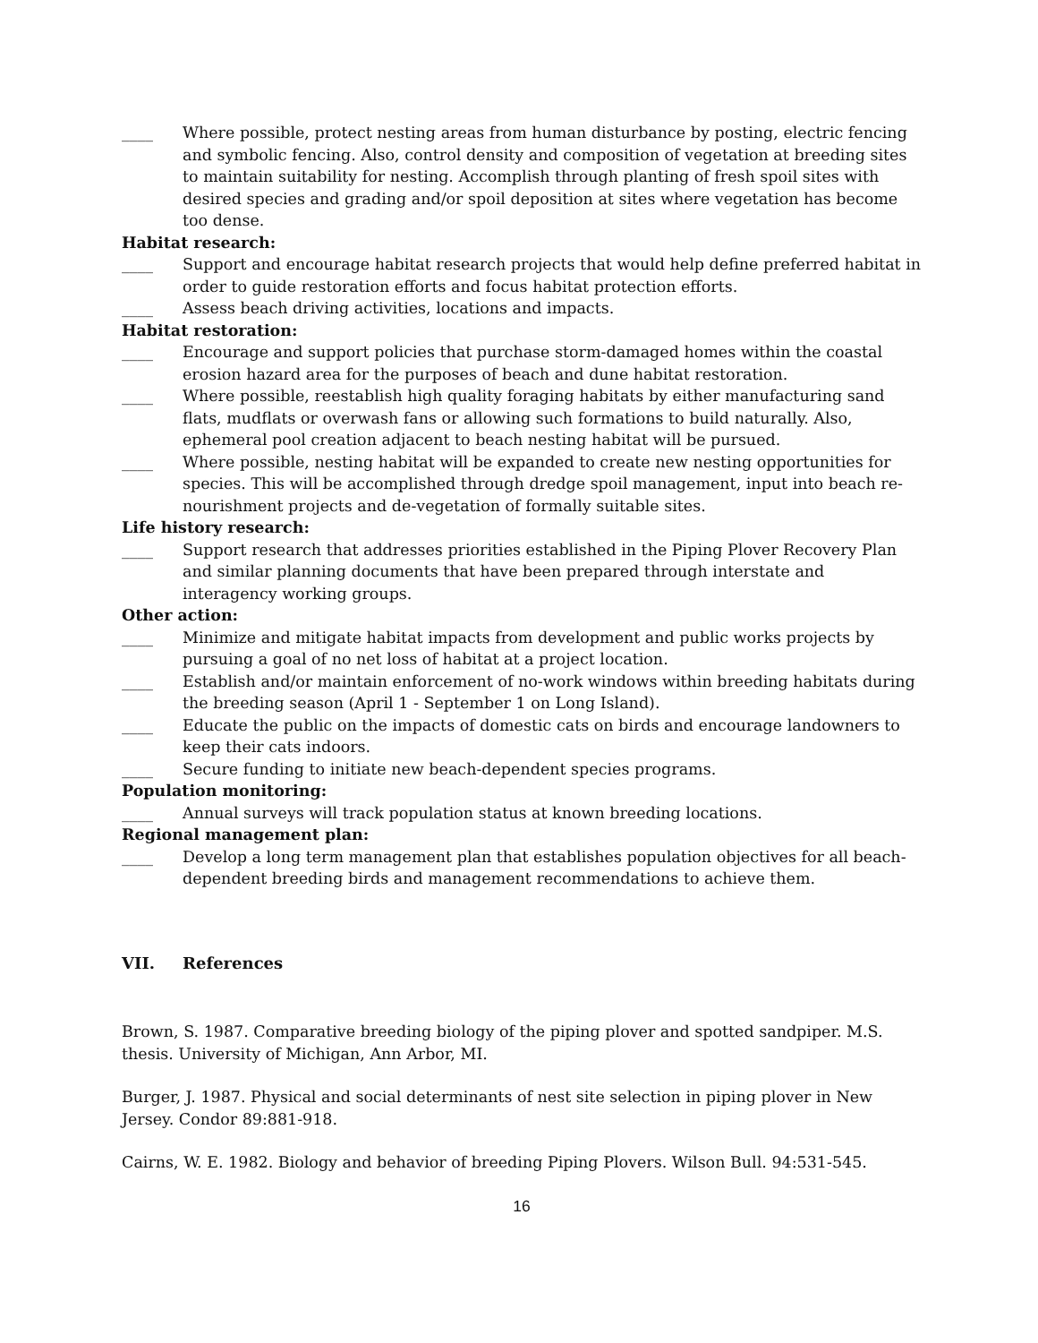____ Where possible, protect nesting areas from human disturbance by posting, electric fencing and symbolic fencing. Also, control density and composition of vegetation at breeding sites to maintain suitability for nesting. Accomplish through planting of fresh spoil sites with desired species and grading and/or spoil deposition at sites where vegetation has become too dense.
Habitat research:
____ Support and encourage habitat research projects that would help define preferred habitat in order to guide restoration efforts and focus habitat protection efforts.
____ Assess beach driving activities, locations and impacts.
Habitat restoration:
____ Encourage and support policies that purchase storm-damaged homes within the coastal erosion hazard area for the purposes of beach and dune habitat restoration.
____ Where possible, reestablish high quality foraging habitats by either manufacturing sand flats, mudflats or overwash fans or allowing such formations to build naturally. Also, ephemeral pool creation adjacent to beach nesting habitat will be pursued.
____ Where possible, nesting habitat will be expanded to create new nesting opportunities for species. This will be accomplished through dredge spoil management, input into beach re-nourishment projects and de-vegetation of formally suitable sites.
Life history research:
____ Support research that addresses priorities established in the Piping Plover Recovery Plan and similar planning documents that have been prepared through interstate and interagency working groups.
Other action:
____ Minimize and mitigate habitat impacts from development and public works projects by pursuing a goal of no net loss of habitat at a project location.
____ Establish and/or maintain enforcement of no-work windows within breeding habitats during the breeding season (April 1 - September 1 on Long Island).
____ Educate the public on the impacts of domestic cats on birds and encourage landowners to keep their cats indoors.
____ Secure funding to initiate new beach-dependent species programs.
Population monitoring:
____ Annual surveys will track population status at known breeding locations.
Regional management plan:
____ Develop a long term management plan that establishes population objectives for all beach-dependent breeding birds and management recommendations to achieve them.
VII. References
Brown, S. 1987. Comparative breeding biology of the piping plover and spotted sandpiper. M.S. thesis. University of Michigan, Ann Arbor, MI.
Burger, J. 1987. Physical and social determinants of nest site selection in piping plover in New Jersey. Condor 89:881-918.
Cairns, W. E. 1982. Biology and behavior of breeding Piping Plovers. Wilson Bull. 94:531-545.
16